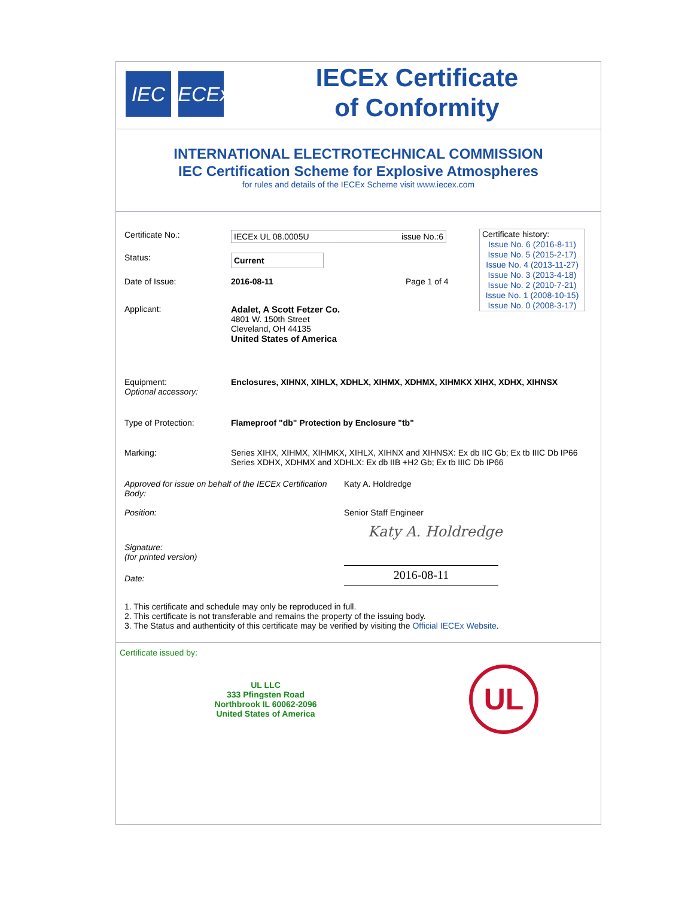IEC IECEx
IECEx Certificate
of Conformity
INTERNATIONAL ELECTROTECHNICAL COMMISSION
IEC Certification Scheme for Explosive Atmospheres
for rules and details of the IECEx Scheme visit www.iecex.com
Certificate history:
Issue No. 6 (2016-8-11)
Issue No. 5 (2015-2-17)
Issue No. 4 (2013-11-27)
Issue No. 3 (2013-4-18)
Issue No. 2 (2010-7-21)
Issue No. 1 (2008-10-15)
Issue No. 0 (2008-3-17)
Certificate No.: IECEx UL 08.0005U issue No.:6
Status:
Current
Date of Issue: 2016-08-11 Page 1 of 4
Applicant: Adalet, A Scott Fetzer Co.
4801 W. 150th Street
Cleveland, OH 44135
United States of America
Equipment:
Optional accessory:
Enclosures, XIHNX, XIHLX, XDHLX, XIHMX, XDHMX, XIHMKX XIHX, XDHX, XIHNSX
Type of Protection: Flameproof "db" Protection by Enclosure "tb"
Marking: Series XIHX, XIHMX, XIHMKX, XIHLX, XIHNX and XIHNSX: Ex db IIC Gb; Ex tb IIIC Db IP66
Series XDHX, XDHMX and XDHLX: Ex db IIB +H2 Gb; Ex tb IIIC Db IP66
Approved for issue on behalf of the IECEx Certification Body:
Katy A. Holdredge
Position: Senior Staff Engineer
Signature:
(for printed version)
Katy A. Holdredge
Date:
2016-08-11
1. This certificate and schedule may only be reproduced in full.
2. This certificate is not transferable and remains the property of the issuing body.
3. The Status and authenticity of this certificate may be verified by visiting the Official IECEx Website.
Certificate issued by:
UL LLC
333 Pfingsten Road
Northbrook IL 60062-2096
United States of America
UL